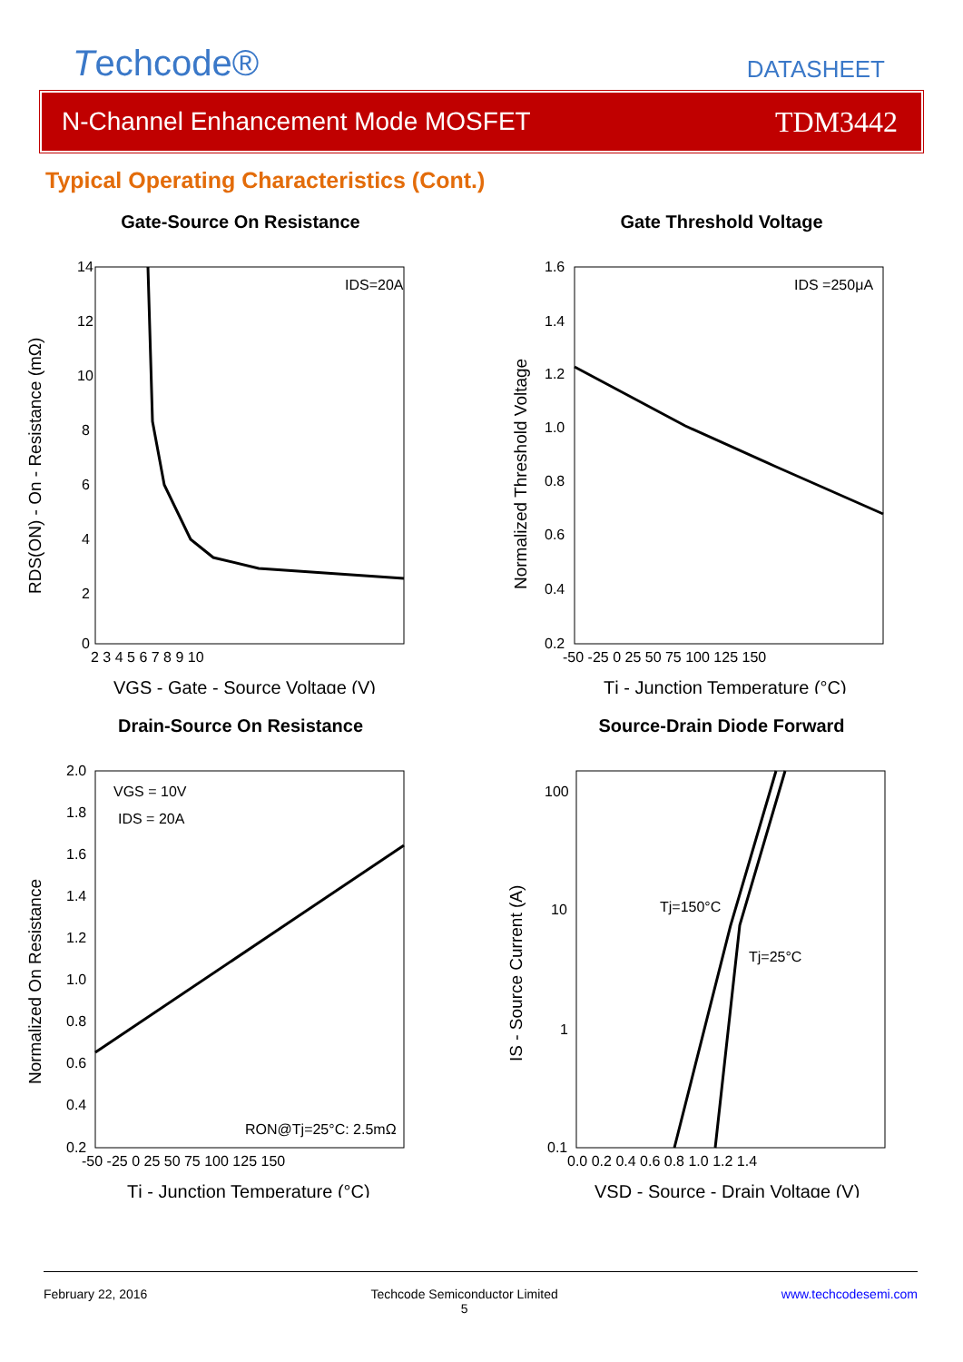Techcode®
DATASHEET
N-Channel Enhancement Mode MOSFET TDM3442
Typical Operating Characteristics (Cont.)
Gate-Source On Resistance
IDS=20A
14
12
10
8
6
4
2
0
2 3 4 5 6 7 8 9 10
VGS - Gate - Source Voltage (V)
RDS(ON) - On - Resistance (mΩ)
Gate Threshold Voltage
IDS =250μA
1.6
1.4
1.2
1.0
0.8
0.6
0.4
0.2
-50 -25 0 25 50 75 100 125 150
Tj - Junction Temperature (°C)
Normalized Threshold Voltage
Drain-Source On Resistance
VGS = 10V
IDS = 20A
RON@Tj=25°C: 2.5mΩ
2.0
1.8
1.6
1.4
1.2
1.0
0.8
0.6
0.4
0.2
-50 -25 0 25 50 75 100 125 150
Tj - Junction Temperature (°C)
Normalized On Resistance
Source-Drain Diode Forward
Tj=150°C
Tj=25°C
100
10
1
0.1
0.0 0.2 0.4 0.6 0.8 1.0 1.2 1.4
VSD - Source - Drain Voltage (V)
IS - Source Current (A)
February 22, 2016 Techcode Semiconductor Limited
5 www.techcodesemi.com